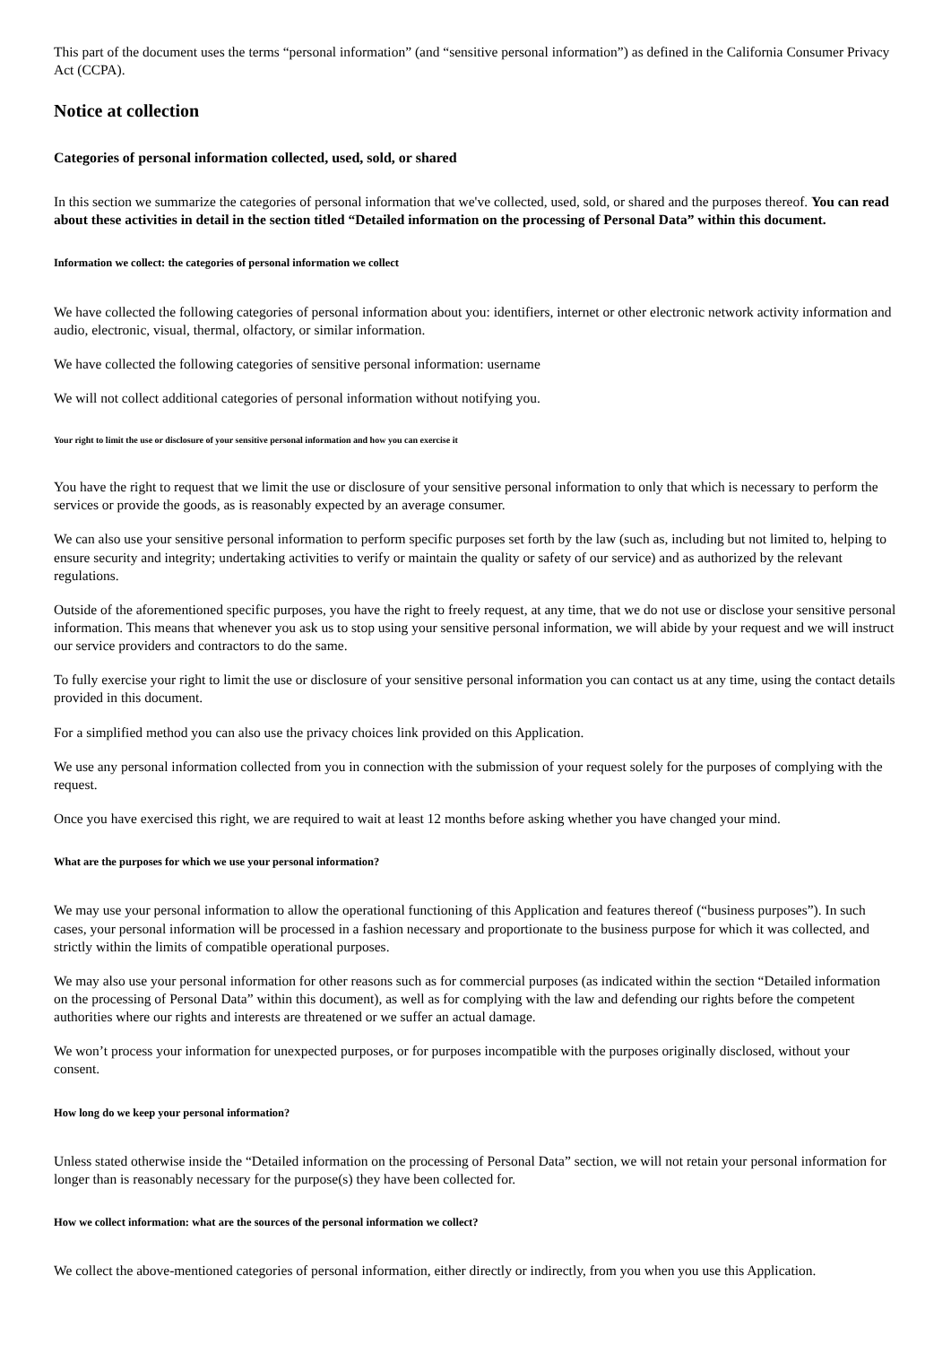This part of the document uses the terms “personal information” (and “sensitive personal information”) as defined in the California Consumer Privacy Act (CCPA).
Notice at collection
Categories of personal information collected, used, sold, or shared
In this section we summarize the categories of personal information that we've collected, used, sold, or shared and the purposes thereof. You can read about these activities in detail in the section titled “Detailed information on the processing of Personal Data” within this document.
Information we collect: the categories of personal information we collect
We have collected the following categories of personal information about you: identifiers, internet or other electronic network activity information and audio, electronic, visual, thermal, olfactory, or similar information.
We have collected the following categories of sensitive personal information: username
We will not collect additional categories of personal information without notifying you.
Your right to limit the use or disclosure of your sensitive personal information and how you can exercise it
You have the right to request that we limit the use or disclosure of your sensitive personal information to only that which is necessary to perform the services or provide the goods, as is reasonably expected by an average consumer.
We can also use your sensitive personal information to perform specific purposes set forth by the law (such as, including but not limited to, helping to ensure security and integrity; undertaking activities to verify or maintain the quality or safety of our service) and as authorized by the relevant regulations.
Outside of the aforementioned specific purposes, you have the right to freely request, at any time, that we do not use or disclose your sensitive personal information. This means that whenever you ask us to stop using your sensitive personal information, we will abide by your request and we will instruct our service providers and contractors to do the same.
To fully exercise your right to limit the use or disclosure of your sensitive personal information you can contact us at any time, using the contact details provided in this document.
For a simplified method you can also use the privacy choices link provided on this Application.
We use any personal information collected from you in connection with the submission of your request solely for the purposes of complying with the request.
Once you have exercised this right, we are required to wait at least 12 months before asking whether you have changed your mind.
What are the purposes for which we use your personal information?
We may use your personal information to allow the operational functioning of this Application and features thereof (“business purposes”). In such cases, your personal information will be processed in a fashion necessary and proportionate to the business purpose for which it was collected, and strictly within the limits of compatible operational purposes.
We may also use your personal information for other reasons such as for commercial purposes (as indicated within the section “Detailed information on the processing of Personal Data” within this document), as well as for complying with the law and defending our rights before the competent authorities where our rights and interests are threatened or we suffer an actual damage.
We won’t process your information for unexpected purposes, or for purposes incompatible with the purposes originally disclosed, without your consent.
How long do we keep your personal information?
Unless stated otherwise inside the “Detailed information on the processing of Personal Data” section, we will not retain your personal information for longer than is reasonably necessary for the purpose(s) they have been collected for.
How we collect information: what are the sources of the personal information we collect?
We collect the above-mentioned categories of personal information, either directly or indirectly, from you when you use this Application.